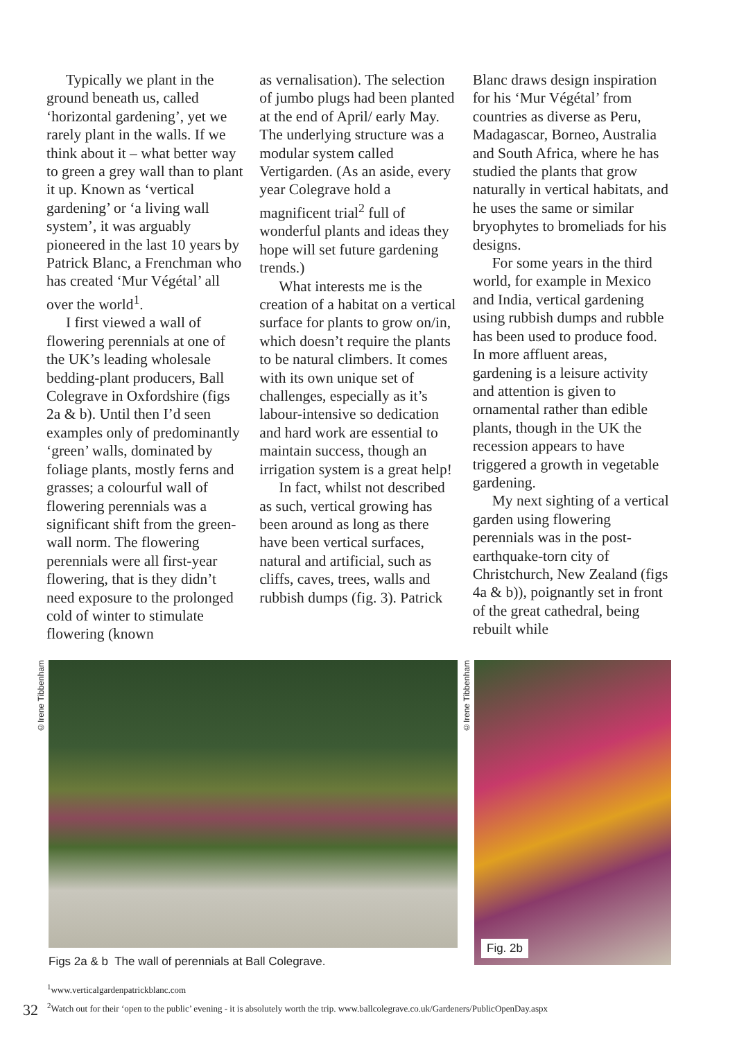Typically we plant in the ground beneath us, called ‘horizontal gardening’, yet we rarely plant in the walls. If we think about it – what better way to green a grey wall than to plant it up. Known as ‘vertical gardening’ or ‘a living wall system’, it was arguably pioneered in the last 10 years by Patrick Blanc, a Frenchman who has created ‘Mur Végétal’ all over the world<sup>1</sup>.
I first viewed a wall of flowering perennials at one of the UK’s leading wholesale bedding-plant producers, Ball Colegrave in Oxfordshire (figs 2a & b). Until then I’d seen examples only of predominantly ‘green’ walls, dominated by foliage plants, mostly ferns and grasses; a colourful wall of flowering perennials was a significant shift from the green-wall norm. The flowering perennials were all first-year flowering, that is they didn’t need exposure to the prolonged cold of winter to stimulate flowering (known
as vernalisation). The selection of jumbo plugs had been planted at the end of April/ early May. The underlying structure was a modular system called Vertigarden. (As an aside, every year Colegrave hold a magnificent trial<sup>2</sup> full of wonderful plants and ideas they hope will set future gardening trends.)
What interests me is the creation of a habitat on a vertical surface for plants to grow on/in, which doesn’t require the plants to be natural climbers. It comes with its own unique set of challenges, especially as it’s labour-intensive so dedication and hard work are essential to maintain success, though an irrigation system is a great help!
In fact, whilst not described as such, vertical growing has been around as long as there have been vertical surfaces, natural and artificial, such as cliffs, caves, trees, walls and rubbish dumps (fig. 3). Patrick
Blanc draws design inspiration for his ‘Mur Végétal’ from countries as diverse as Peru, Madagascar, Borneo, Australia and South Africa, where he has studied the plants that grow naturally in vertical habitats, and he uses the same or similar bryophytes to bromeliads for his designs.
For some years in the third world, for example in Mexico and India, vertical gardening using rubbish dumps and rubble has been used to produce food. In more affluent areas, gardening is a leisure activity and attention is given to ornamental rather than edible plants, though in the UK the recession appears to have triggered a growth in vegetable gardening.
My next sighting of a vertical garden using flowering perennials was in the post-earthquake-torn city of Christchurch, New Zealand (figs 4a & b)), poignantly set in front of the great cathedral, being rebuilt while
©Irene Tibbenham
©Irene Tibbenham
Fig. 2b
Figs 2a & b The wall of perennials at Ball Colegrave.
<sup>1</sup> www.verticalgardenpatrickblanc.com
<sup>2</sup> Watch out for their ‘open to the public’ evening - it is absolutely worth the trip. www.ballcolegrave.co.uk/Gardeners/PublicOpenDay.aspx
32